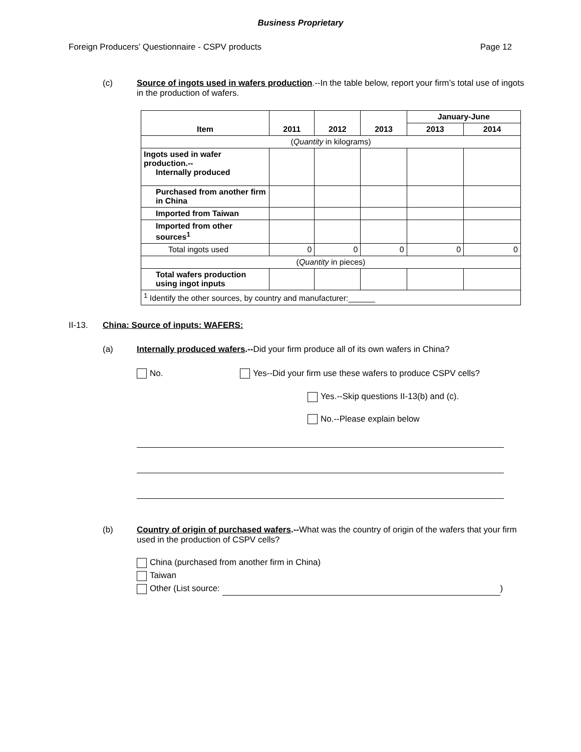Business Proprietary
Foreign Producers’ Questionnaire - CSPV products Page 12
(c) Source of ingots used in wafers production.--In the table below, report your firm’s total use of ingots in the production of wafers.
| Item | 2011 | 2012 | 2013 | January-June | |
| --- | --- | --- | --- | --- | --- |
| | | | | 2013 | 2014 |
| ( Quantity in kilograms) | | | | | |
| Ingots used in wafer production.-- Internally produced | | | | | |
| Purchased from another firm in China | | | | | |
| Imported from Taiwan | | | | | |
| Imported from other sources<sup>1</sup> | | | | | |
| Total ingots used | 0 | 0 | 0 | 0 | 0 |
| ( Quantity in pieces) | | | | | |
| Total wafers production using ingot inputs | | | | | |
| <sup>1</sup> Identify the other sources, by country and manufacturer:______ | | | | | |
II-13. China: Source of inputs: WAFERS:
(a) Internally produced wafers.--Did your firm produce all of its own wafers in China?
No. Yes--Did your firm use these wafers to produce CSPV cells?
Yes.--Skip questions II-13(b) and (c).
No.--Please explain below
(b) Country of origin of purchased wafers.--What was the country of origin of the wafers that your firm used in the production of CSPV cells?
China (purchased from another firm in China)
Taiwan
Other (List source: )